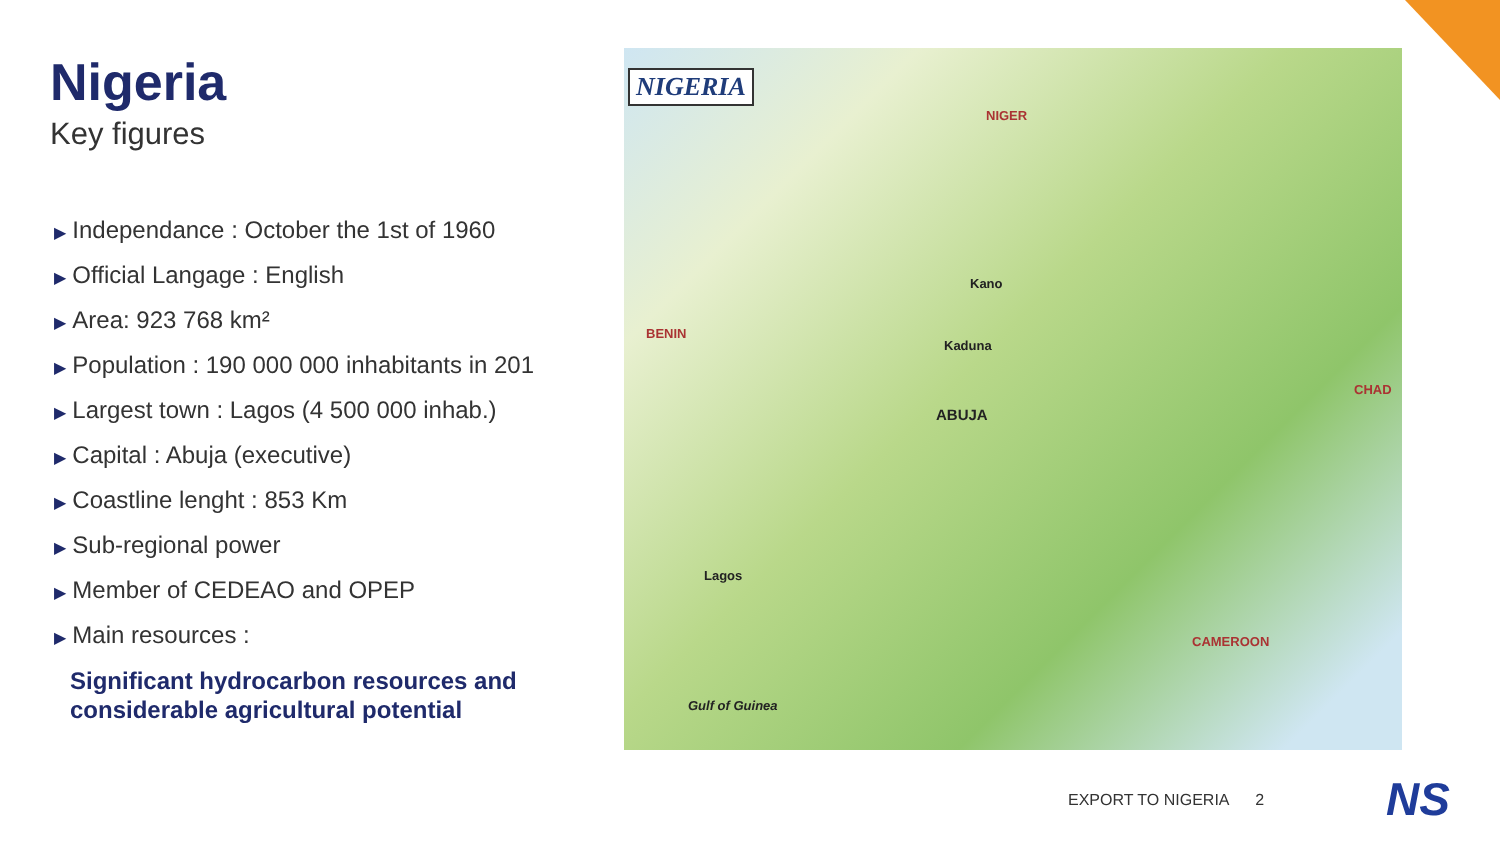Nigeria
Key figures
▶ Independance : October the 1st of 1960
▶ Official Langage : English
▶ Area: 923 768 km²
▶ Population : 190 000 000 inhabitants in 201
▶ Largest town : Lagos (4 500 000 inhab.)
▶ Capital : Abuja (executive)
▶ Coastline lenght : 853 Km
▶ Sub-regional power
▶ Member of CEDEAO and OPEP
▶ Main resources :
Significant hydrocarbon resources and considerable agricultural potential
NIGERIA
NIGER
BENIN
CHAD
CAMEROON
ABUJA
Kano
Lagos
Kaduna
Gulf of Guinea
EXPORT TO NIGERIA 2 NS